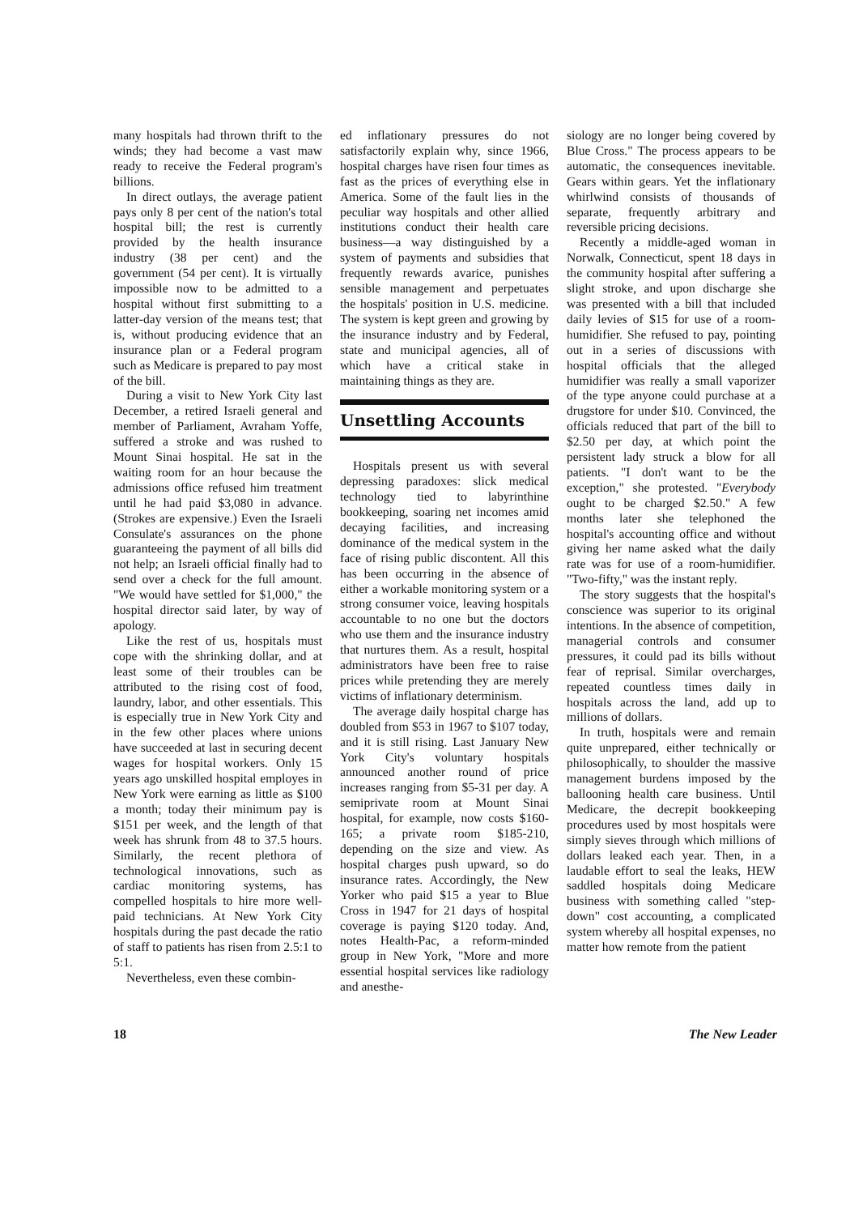many hospitals had thrown thrift to the winds; they had become a vast maw ready to receive the Federal program's billions.
In direct outlays, the average patient pays only 8 per cent of the nation's total hospital bill; the rest is currently provided by the health insurance industry (38 per cent) and the government (54 per cent). It is virtually impossible now to be admitted to a hospital without first submitting to a latter-day version of the means test; that is, without producing evidence that an insurance plan or a Federal program such as Medicare is prepared to pay most of the bill.
During a visit to New York City last December, a retired Israeli general and member of Parliament, Avraham Yoffe, suffered a stroke and was rushed to Mount Sinai hospital. He sat in the waiting room for an hour because the admissions office refused him treatment until he had paid $3,080 in advance. (Strokes are expensive.) Even the Israeli Consulate's assurances on the phone guaranteeing the payment of all bills did not help; an Israeli official finally had to send over a check for the full amount. "We would have settled for $1,000," the hospital director said later, by way of apology.
Like the rest of us, hospitals must cope with the shrinking dollar, and at least some of their troubles can be attributed to the rising cost of food, laundry, labor, and other essentials. This is especially true in New York City and in the few other places where unions have succeeded at last in securing decent wages for hospital workers. Only 15 years ago unskilled hospital employes in New York were earning as little as $100 a month; today their minimum pay is $151 per week, and the length of that week has shrunk from 48 to 37.5 hours. Similarly, the recent plethora of technological innovations, such as cardiac monitoring systems, has compelled hospitals to hire more well-paid technicians. At New York City hospitals during the past decade the ratio of staff to patients has risen from 2.5:1 to 5:1.
Nevertheless, even these combin-
ed inflationary pressures do not satisfactorily explain why, since 1966, hospital charges have risen four times as fast as the prices of everything else in America. Some of the fault lies in the peculiar way hospitals and other allied institutions conduct their health care business—a way distinguished by a system of payments and subsidies that frequently rewards avarice, punishes sensible management and perpetuates the hospitals' position in U.S. medicine. The system is kept green and growing by the insurance industry and by Federal, state and municipal agencies, all of which have a critical stake in maintaining things as they are.
Unsettling Accounts
Hospitals present us with several depressing paradoxes: slick medical technology tied to labyrinthine bookkeeping, soaring net incomes amid decaying facilities, and increasing dominance of the medical system in the face of rising public discontent. All this has been occurring in the absence of either a workable monitoring system or a strong consumer voice, leaving hospitals accountable to no one but the doctors who use them and the insurance industry that nurtures them. As a result, hospital administrators have been free to raise prices while pretending they are merely victims of inflationary determinism.
The average daily hospital charge has doubled from $53 in 1967 to $107 today, and it is still rising. Last January New York City's voluntary hospitals announced another round of price increases ranging from $5-31 per day. A semiprivate room at Mount Sinai hospital, for example, now costs $160-165; a private room $185-210, depending on the size and view. As hospital charges push upward, so do insurance rates. Accordingly, the New Yorker who paid $15 a year to Blue Cross in 1947 for 21 days of hospital coverage is paying $120 today. And, notes Health-Pac, a reform-minded group in New York, "More and more essential hospital services like radiology and anesthe-
siology are no longer being covered by Blue Cross." The process appears to be automatic, the consequences inevitable. Gears within gears. Yet the inflationary whirlwind consists of thousands of separate, frequently arbitrary and reversible pricing decisions.
Recently a middle-aged woman in Norwalk, Connecticut, spent 18 days in the community hospital after suffering a slight stroke, and upon discharge she was presented with a bill that included daily levies of $15 for use of a room-humidifier. She refused to pay, pointing out in a series of discussions with hospital officials that the alleged humidifier was really a small vaporizer of the type anyone could purchase at a drugstore for under $10. Convinced, the officials reduced that part of the bill to $2.50 per day, at which point the persistent lady struck a blow for all patients. "I don't want to be the exception," she protested. "Everybody ought to be charged $2.50." A few months later she telephoned the hospital's accounting office and without giving her name asked what the daily rate was for use of a room-humidifier. "Two-fifty," was the instant reply.
The story suggests that the hospital's conscience was superior to its original intentions. In the absence of competition, managerial controls and consumer pressures, it could pad its bills without fear of reprisal. Similar overcharges, repeated countless times daily in hospitals across the land, add up to millions of dollars.
In truth, hospitals were and remain quite unprepared, either technically or philosophically, to shoulder the massive management burdens imposed by the ballooning health care business. Until Medicare, the decrepit bookkeeping procedures used by most hospitals were simply sieves through which millions of dollars leaked each year. Then, in a laudable effort to seal the leaks, HEW saddled hospitals doing Medicare business with something called "step-down" cost accounting, a complicated system whereby all hospital expenses, no matter how remote from the patient
18 The New Leader